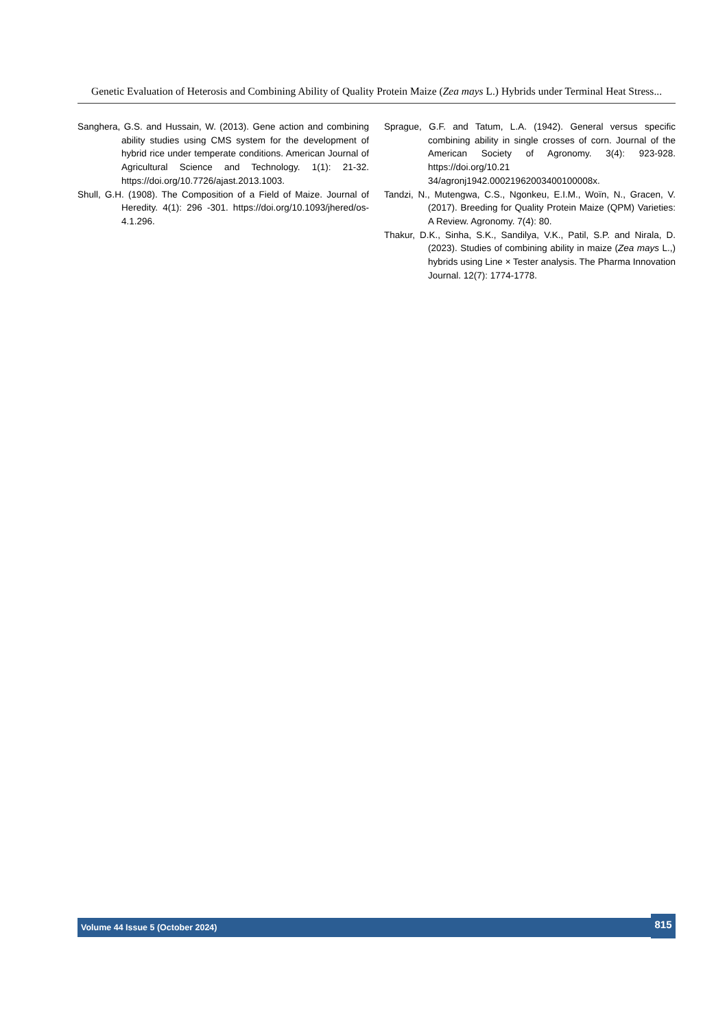Genetic Evaluation of Heterosis and Combining Ability of Quality Protein Maize (Zea mays L.) Hybrids under Terminal Heat Stress...
Sanghera, G.S. and Hussain, W. (2013). Gene action and combining ability studies using CMS system for the development of hybrid rice under temperate conditions. American Journal of Agricultural Science and Technology. 1(1): 21-32. https://doi.org/10.7726/ajast.2013.1003.
Shull, G.H. (1908). The Composition of a Field of Maize. Journal of Heredity. 4(1): 296 -301. https://doi.org/10.1093/jhered/os-4.1.296.
Sprague, G.F. and Tatum, L.A. (1942). General versus specific combining ability in single crosses of corn. Journal of the American Society of Agronomy. 3(4): 923-928. https://doi.org/10.21 34/agronj1942.00021962003400100008x.
Tandzi, N., Mutengwa, C.S., Ngonkeu, E.I.M., Woïn, N., Gracen, V. (2017). Breeding for Quality Protein Maize (QPM) Varieties: A Review. Agronomy. 7(4): 80.
Thakur, D.K., Sinha, S.K., Sandilya, V.K., Patil, S.P. and Nirala, D. (2023). Studies of combining ability in maize (Zea mays L.,) hybrids using Line × Tester analysis. The Pharma Innovation Journal. 12(7): 1774-1778.
Volume 44 Issue 5 (October 2024)
815